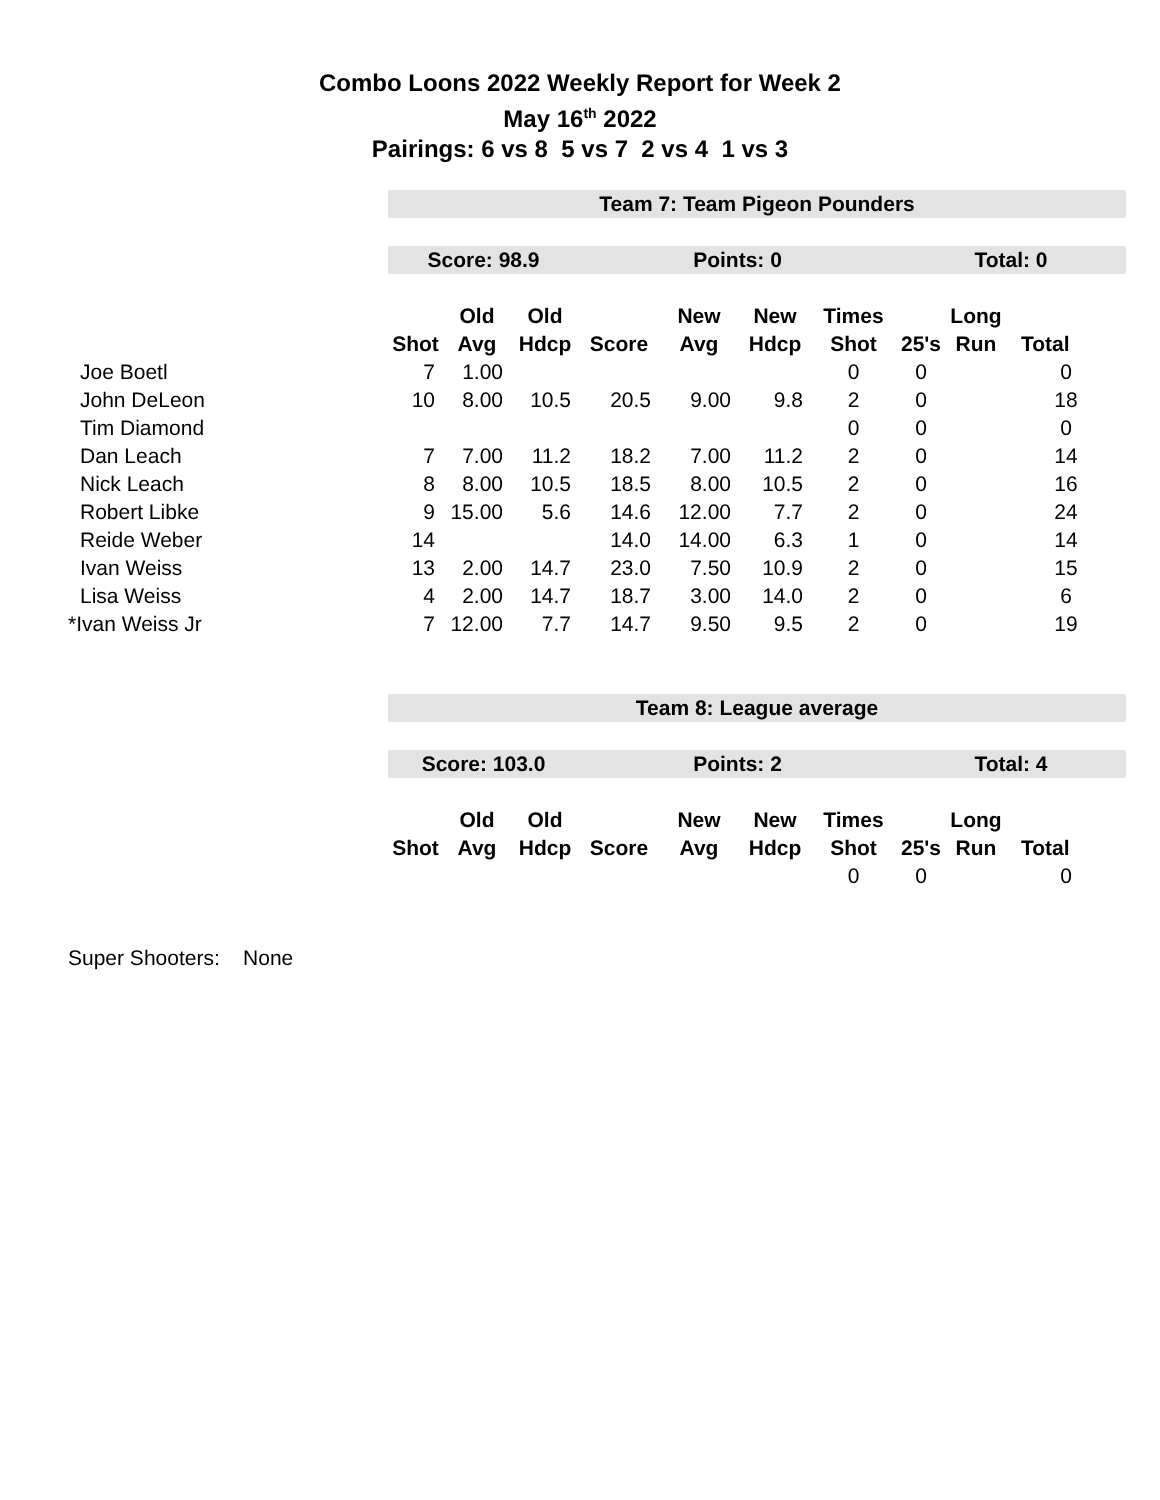Combo Loons 2022 Weekly Report for Week 2
May 16<sup>th</sup> 2022
Pairings: 6 vs 8 5 vs 7 2 vs 4 1 vs 3
| | Team 7: Team Pigeon Pounders | | | | | | | | | |
| | Score: 98.9 | | | Points: 0 | | | | Total: 0 | | |
| | | Old | Old | | New | New | Times | | Long | |
| | Shot | Avg | Hdcp | Score | Avg | Hdcp | Shot | 25's | Run | Total |
| Joe Boetl | 7 | 1.00 | | | | | 0 | 0 | | 0 |
| John DeLeon | 10 | 8.00 | 10.5 | 20.5 | 9.00 | 9.8 | 2 | 0 | | 18 |
| Tim Diamond | | | | | | | 0 | 0 | | 0 |
| Dan Leach | 7 | 7.00 | 11.2 | 18.2 | 7.00 | 11.2 | 2 | 0 | | 14 |
| Nick Leach | 8 | 8.00 | 10.5 | 18.5 | 8.00 | 10.5 | 2 | 0 | | 16 |
| Robert Libke | 9 | 15.00 | 5.6 | 14.6 | 12.00 | 7.7 | 2 | 0 | | 24 |
| Reide Weber | 14 | | | 14.0 | 14.00 | 6.3 | 1 | 0 | | 14 |
| Ivan Weiss | 13 | 2.00 | 14.7 | 23.0 | 7.50 | 10.9 | 2 | 0 | | 15 |
| Lisa Weiss | 4 | 2.00 | 14.7 | 18.7 | 3.00 | 14.0 | 2 | 0 | | 6 |
| *Ivan Weiss Jr | 7 | 12.00 | 7.7 | 14.7 | 9.50 | 9.5 | 2 | 0 | | 19 |
| | Team 8: League average | | | | | | | | | |
| | Score: 103.0 | | | Points: 2 | | | | Total: 4 | | |
| | | Old | Old | | New | New | Times | | Long | |
| | Shot | Avg | Hdcp | Score | Avg | Hdcp | Shot | 25's | Run | Total |
| | | | | | | | 0 | 0 | | 0 |
Super Shooters: None